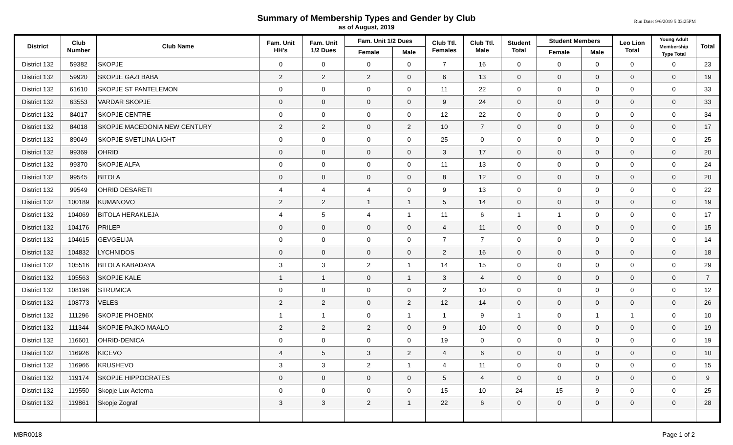Summary of Membership Types and Gender by Club
as of August, 2019
Run Date: 9/6/2019 5:03:25PM
| District | Club Number | Club Name | Fam. Unit HH's | Fam. Unit 1/2 Dues | Fam. Unit 1/2 Dues | | Club Ttl. Females | Club Ttl. Male | Student Total | Student Members | | Leo Lion Total | Young Adult Membership Type Total | Total |
| --- | --- | --- | --- | --- | --- | --- | --- | --- | --- | --- | --- | --- | --- | --- |
| | | | | | Female | Male | | | | Female | Male | | | |
| District 132 | 59382 | SKOPJE | 0 | 0 | 0 | 0 | 7 | 16 | 0 | 0 | 0 | 0 | 0 | 23 |
| District 132 | 59920 | SKOPJE GAZI BABA | 2 | 2 | 2 | 0 | 6 | 13 | 0 | 0 | 0 | 0 | 0 | 19 |
| District 132 | 61610 | SKOPJE ST PANTELEMON | 0 | 0 | 0 | 0 | 11 | 22 | 0 | 0 | 0 | 0 | 0 | 33 |
| District 132 | 63553 | VARDAR SKOPJE | 0 | 0 | 0 | 0 | 9 | 24 | 0 | 0 | 0 | 0 | 0 | 33 |
| District 132 | 84017 | SKOPJE CENTRE | 0 | 0 | 0 | 0 | 12 | 22 | 0 | 0 | 0 | 0 | 0 | 34 |
| District 132 | 84018 | SKOPJE MACEDONIA NEW CENTURY | 2 | 2 | 0 | 2 | 10 | 7 | 0 | 0 | 0 | 0 | 0 | 17 |
| District 132 | 89049 | SKOPJE SVETLINA LIGHT | 0 | 0 | 0 | 0 | 25 | 0 | 0 | 0 | 0 | 0 | 0 | 25 |
| District 132 | 99369 | OHRID | 0 | 0 | 0 | 0 | 3 | 17 | 0 | 0 | 0 | 0 | 0 | 20 |
| District 132 | 99370 | SKOPJE ALFA | 0 | 0 | 0 | 0 | 11 | 13 | 0 | 0 | 0 | 0 | 0 | 24 |
| District 132 | 99545 | BITOLA | 0 | 0 | 0 | 0 | 8 | 12 | 0 | 0 | 0 | 0 | 0 | 20 |
| District 132 | 99549 | OHRID DESARETI | 4 | 4 | 4 | 0 | 9 | 13 | 0 | 0 | 0 | 0 | 0 | 22 |
| District 132 | 100189 | KUMANOVO | 2 | 2 | 1 | 1 | 5 | 14 | 0 | 0 | 0 | 0 | 0 | 19 |
| District 132 | 104069 | BITOLA HERAKLEJA | 4 | 5 | 4 | 1 | 11 | 6 | 1 | 1 | 0 | 0 | 0 | 17 |
| District 132 | 104176 | PRILEP | 0 | 0 | 0 | 0 | 4 | 11 | 0 | 0 | 0 | 0 | 0 | 15 |
| District 132 | 104615 | GEVGELIJA | 0 | 0 | 0 | 0 | 7 | 7 | 0 | 0 | 0 | 0 | 0 | 14 |
| District 132 | 104832 | LYCHNIDOS | 0 | 0 | 0 | 0 | 2 | 16 | 0 | 0 | 0 | 0 | 0 | 18 |
| District 132 | 105516 | BITOLA KABADAYA | 3 | 3 | 2 | 1 | 14 | 15 | 0 | 0 | 0 | 0 | 0 | 29 |
| District 132 | 105563 | SKOPJE KALE | 1 | 1 | 0 | 1 | 3 | 4 | 0 | 0 | 0 | 0 | 0 | 7 |
| District 132 | 108196 | STRUMICA | 0 | 0 | 0 | 0 | 2 | 10 | 0 | 0 | 0 | 0 | 0 | 12 |
| District 132 | 108773 | VELES | 2 | 2 | 0 | 2 | 12 | 14 | 0 | 0 | 0 | 0 | 0 | 26 |
| District 132 | 111296 | SKOPJE PHOENIX | 1 | 1 | 0 | 1 | 1 | 9 | 1 | 0 | 1 | 1 | 0 | 10 |
| District 132 | 111344 | SKOPJE PAJKO MAALO | 2 | 2 | 2 | 0 | 9 | 10 | 0 | 0 | 0 | 0 | 0 | 19 |
| District 132 | 116601 | OHRID-DENICA | 0 | 0 | 0 | 0 | 19 | 0 | 0 | 0 | 0 | 0 | 0 | 19 |
| District 132 | 116926 | KICEVO | 4 | 5 | 3 | 2 | 4 | 6 | 0 | 0 | 0 | 0 | 0 | 10 |
| District 132 | 116966 | KRUSHEVO | 3 | 3 | 2 | 1 | 4 | 11 | 0 | 0 | 0 | 0 | 0 | 15 |
| District 132 | 119174 | SKOPJE HIPPOCRATES | 0 | 0 | 0 | 0 | 5 | 4 | 0 | 0 | 0 | 0 | 0 | 9 |
| District 132 | 119550 | Skopje Lux Aeterna | 0 | 0 | 0 | 0 | 15 | 10 | 24 | 15 | 9 | 0 | 0 | 25 |
| District 132 | 119861 | Skopje Zograf | 3 | 3 | 2 | 1 | 22 | 6 | 0 | 0 | 0 | 0 | 0 | 28 |
MBR0018 Page 1 of 2